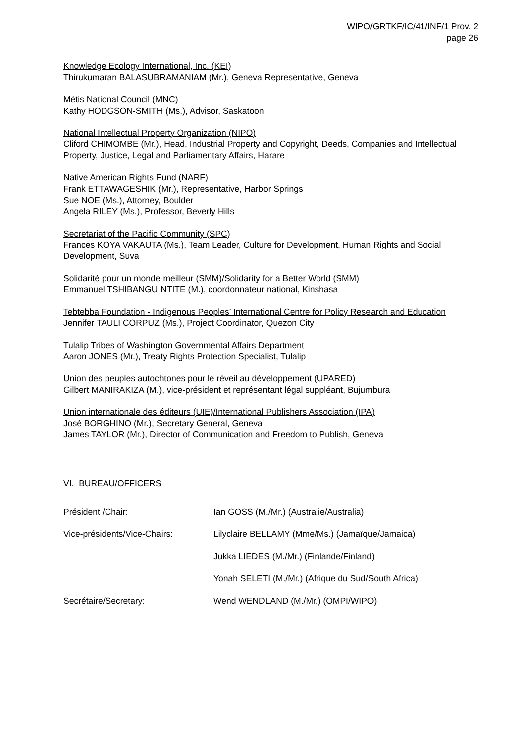WIPO/GRTKF/IC/41/INF/1 Prov. 2
page 26
Knowledge Ecology International, Inc. (KEI)
Thirukumaran BALASUBRAMANIAM (Mr.), Geneva Representative, Geneva
Métis National Council (MNC)
Kathy HODGSON-SMITH (Ms.), Advisor, Saskatoon
National Intellectual Property Organization (NIPO)
Cliford CHIMOMBE (Mr.), Head, Industrial Property and Copyright, Deeds, Companies and Intellectual Property, Justice, Legal and Parliamentary Affairs, Harare
Native American Rights Fund (NARF)
Frank ETTAWAGESHIK (Mr.), Representative, Harbor Springs
Sue NOE (Ms.), Attorney, Boulder
Angela RILEY (Ms.), Professor, Beverly Hills
Secretariat of the Pacific Community (SPC)
Frances KOYA VAKAUTA (Ms.), Team Leader, Culture for Development, Human Rights and Social Development, Suva
Solidarité pour un monde meilleur (SMM)/Solidarity for a Better World (SMM)
Emmanuel TSHIBANGU NTITE (M.), coordonnateur national, Kinshasa
Tebtebba Foundation - Indigenous Peoples’ International Centre for Policy Research and Education
Jennifer TAULI CORPUZ (Ms.), Project Coordinator, Quezon City
Tulalip Tribes of Washington Governmental Affairs Department
Aaron JONES (Mr.), Treaty Rights Protection Specialist, Tulalip
Union des peuples autochtones pour le réveil au développement (UPARED)
Gilbert MANIRAKIZA (M.), vice-président et représentant légal suppléant, Bujumbura
Union internationale des éditeurs (UIE)/International Publishers Association (IPA)
José BORGHINO (Mr.), Secretary General, Geneva
James TAYLOR (Mr.), Director of Communication and Freedom to Publish, Geneva
VI. BUREAU/OFFICERS
Président /Chair: Ian GOSS (M./Mr.) (Australie/Australia)
Vice-présidents/Vice-Chairs: Lilyclaire BELLAMY (Mme/Ms.) (Jamaïque/Jamaica)
Jukka LIEDES (M./Mr.) (Finlande/Finland)
Yonah SELETI (M./Mr.) (Afrique du Sud/South Africa)
Secrétaire/Secretary: Wend WENDLAND (M./Mr.) (OMPI/WIPO)